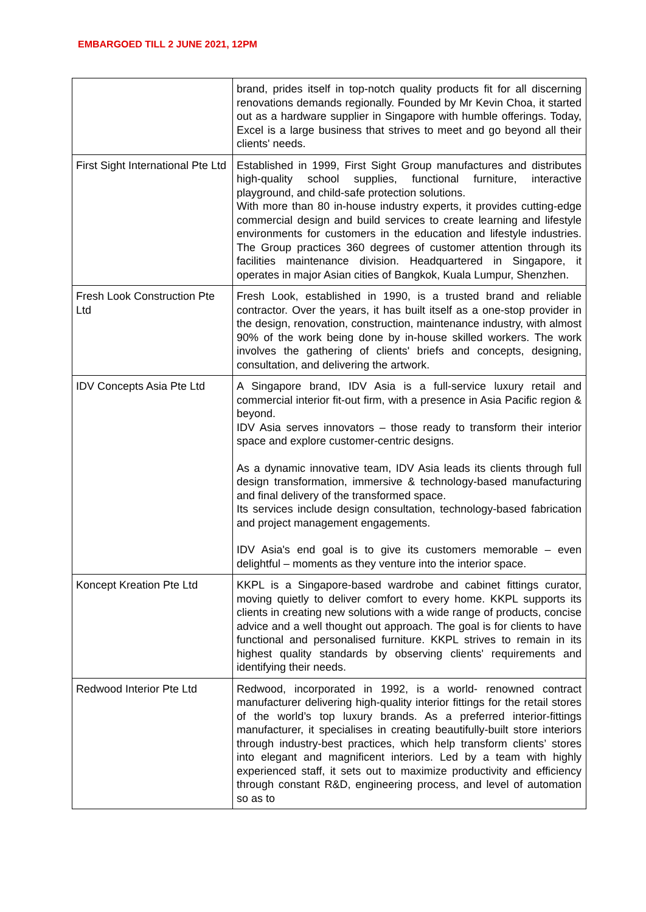EMBARGOED TILL 2 JUNE 2021, 12PM
| | brand, prides itself in top-notch quality products fit for all discerning renovations demands regionally. Founded by Mr Kevin Choa, it started out as a hardware supplier in Singapore with humble offerings. Today, Excel is a large business that strives to meet and go beyond all their clients' needs. |
| First Sight International Pte Ltd | Established in 1999, First Sight Group manufactures and distributes high-quality school supplies, functional furniture, interactive playground, and child-safe protection solutions. With more than 80 in-house industry experts, it provides cutting-edge commercial design and build services to create learning and lifestyle environments for customers in the education and lifestyle industries. The Group practices 360 degrees of customer attention through its facilities maintenance division. Headquartered in Singapore, it operates in major Asian cities of Bangkok, Kuala Lumpur, Shenzhen. |
| Fresh Look Construction Pte Ltd | Fresh Look, established in 1990, is a trusted brand and reliable contractor. Over the years, it has built itself as a one-stop provider in the design, renovation, construction, maintenance industry, with almost 90% of the work being done by in-house skilled workers. The work involves the gathering of clients' briefs and concepts, designing, consultation, and delivering the artwork. |
| IDV Concepts Asia Pte Ltd | A Singapore brand, IDV Asia is a full-service luxury retail and commercial interior fit-out firm, with a presence in Asia Pacific region & beyond. IDV Asia serves innovators – those ready to transform their interior space and explore customer-centric designs. As a dynamic innovative team, IDV Asia leads its clients through full design transformation, immersive & technology-based manufacturing and final delivery of the transformed space. Its services include design consultation, technology-based fabrication and project management engagements. IDV Asia's end goal is to give its customers memorable – even delightful – moments as they venture into the interior space. |
| Koncept Kreation Pte Ltd | KKPL is a Singapore-based wardrobe and cabinet fittings curator, moving quietly to deliver comfort to every home. KKPL supports its clients in creating new solutions with a wide range of products, concise advice and a well thought out approach. The goal is for clients to have functional and personalised furniture. KKPL strives to remain in its highest quality standards by observing clients' requirements and identifying their needs. |
| Redwood Interior Pte Ltd | Redwood, incorporated in 1992, is a world- renowned contract manufacturer delivering high-quality interior fittings for the retail stores of the world’s top luxury brands. As a preferred interior-fittings manufacturer, it specialises in creating beautifully-built store interiors through industry-best practices, which help transform clients’ stores into elegant and magnificent interiors. Led by a team with highly experienced staff, it sets out to maximize productivity and efficiency through constant R&D, engineering process, and level of automation so as to |